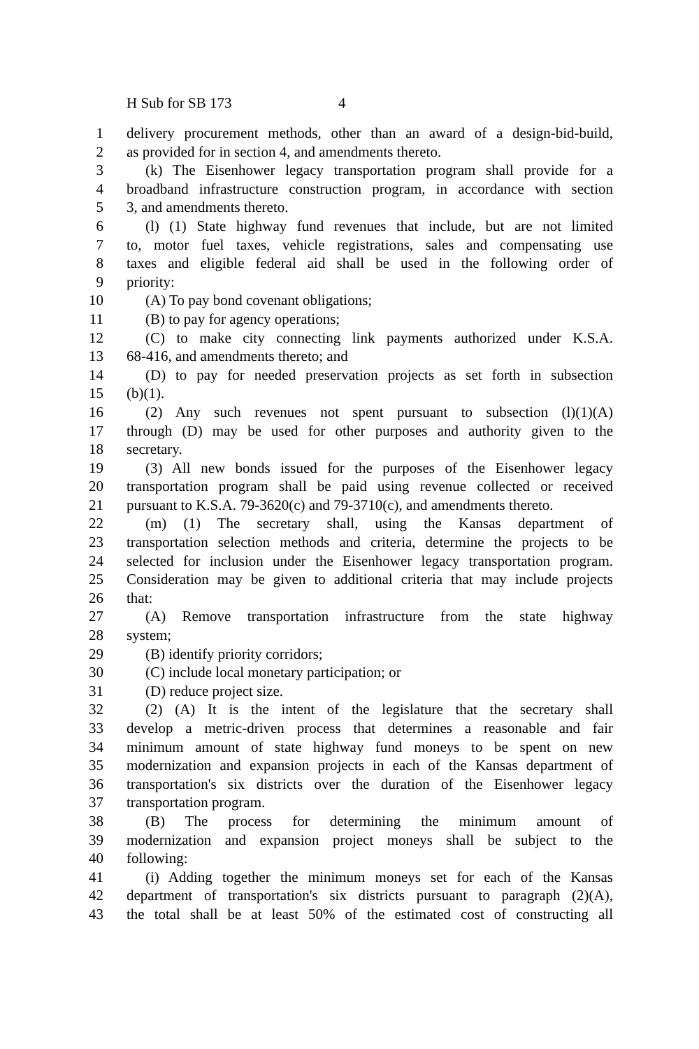H Sub for SB 173 4
1 delivery procurement methods, other than an award of a design-bid-build,
2 as provided for in section 4, and amendments thereto.
3 (k) The Eisenhower legacy transportation program shall provide for a
4 broadband infrastructure construction program, in accordance with section
5 3, and amendments thereto.
6 (l) (1) State highway fund revenues that include, but are not limited
7 to, motor fuel taxes, vehicle registrations, sales and compensating use
8 taxes and eligible federal aid shall be used in the following order of
9 priority:
10 (A) To pay bond covenant obligations;
11 (B) to pay for agency operations;
12 (C) to make city connecting link payments authorized under K.S.A.
13 68-416, and amendments thereto; and
14 (D) to pay for needed preservation projects as set forth in subsection
15 (b)(1).
16 (2) Any such revenues not spent pursuant to subsection (l)(1)(A)
17 through (D) may be used for other purposes and authority given to the
18 secretary.
19 (3) All new bonds issued for the purposes of the Eisenhower legacy
20 transportation program shall be paid using revenue collected or received
21 pursuant to K.S.A. 79-3620(c) and 79-3710(c), and amendments thereto.
22 (m) (1) The secretary shall, using the Kansas department of
23 transportation selection methods and criteria, determine the projects to be
24 selected for inclusion under the Eisenhower legacy transportation program.
25 Consideration may be given to additional criteria that may include projects
26 that:
27 (A) Remove transportation infrastructure from the state highway
28 system;
29 (B) identify priority corridors;
30 (C) include local monetary participation; or
31 (D) reduce project size.
32 (2) (A) It is the intent of the legislature that the secretary shall
33 develop a metric-driven process that determines a reasonable and fair
34 minimum amount of state highway fund moneys to be spent on new
35 modernization and expansion projects in each of the Kansas department of
36 transportation's six districts over the duration of the Eisenhower legacy
37 transportation program.
38 (B) The process for determining the minimum amount of
39 modernization and expansion project moneys shall be subject to the
40 following:
41 (i) Adding together the minimum moneys set for each of the Kansas
42 department of transportation's six districts pursuant to paragraph (2)(A),
43 the total shall be at least 50% of the estimated cost of constructing all